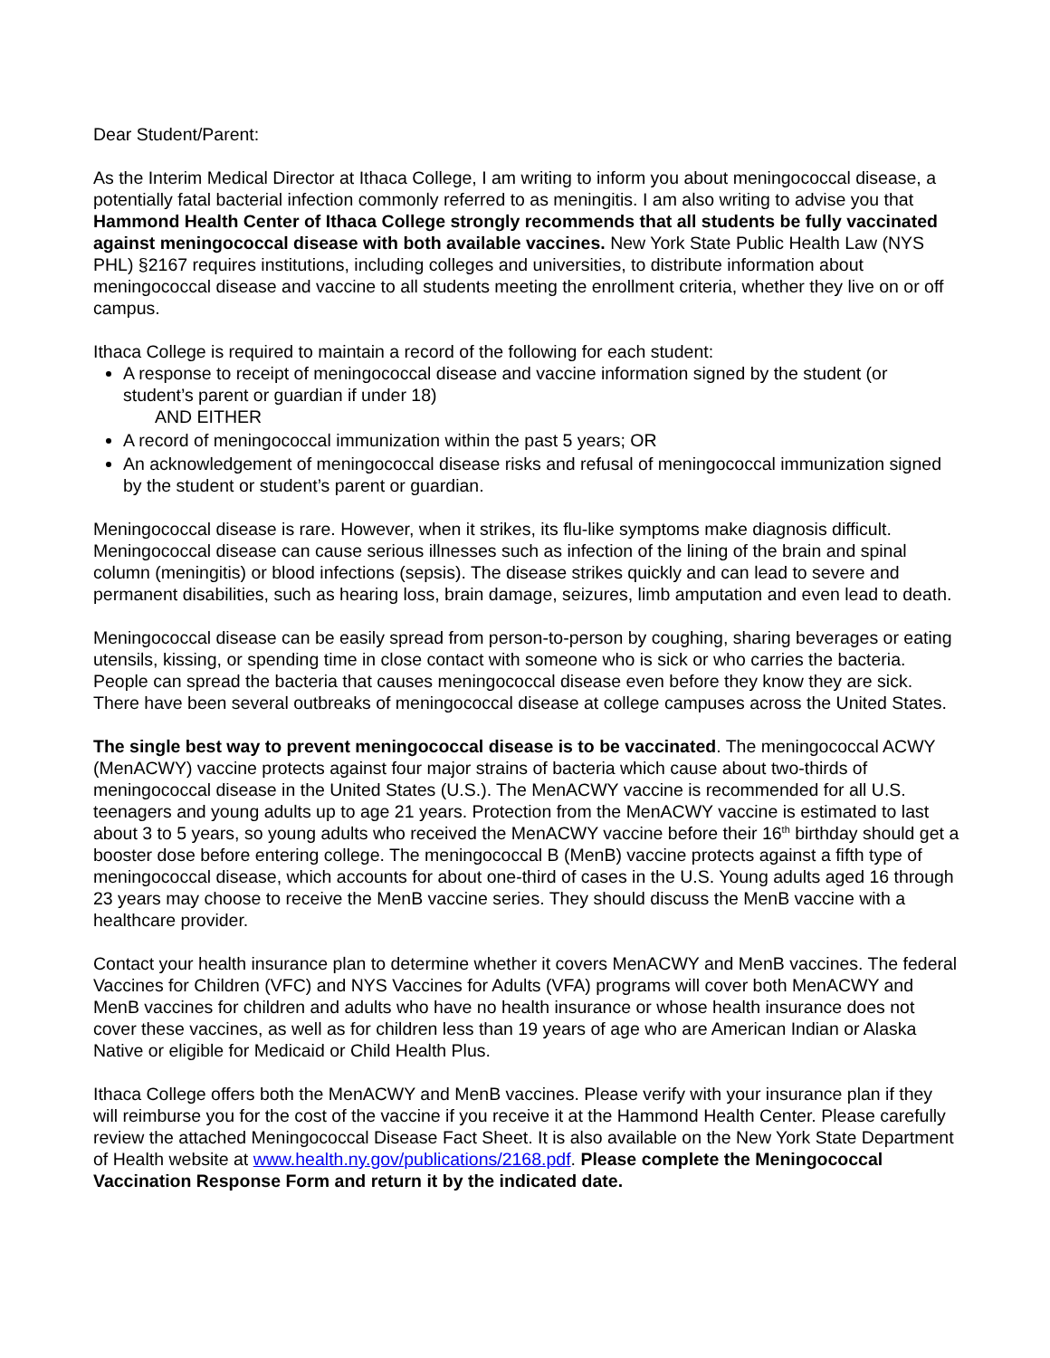Dear Student/Parent:
As the Interim Medical Director at Ithaca College, I am writing to inform you about meningococcal disease, a potentially fatal bacterial infection commonly referred to as meningitis. I am also writing to advise you that Hammond Health Center of Ithaca College strongly recommends that all students be fully vaccinated against meningococcal disease with both available vaccines. New York State Public Health Law (NYS PHL) §2167 requires institutions, including colleges and universities, to distribute information about meningococcal disease and vaccine to all students meeting the enrollment criteria, whether they live on or off campus.
Ithaca College is required to maintain a record of the following for each student:
A response to receipt of meningococcal disease and vaccine information signed by the student (or student’s parent or guardian if under 18)
AND EITHER
A record of meningococcal immunization within the past 5 years; OR
An acknowledgement of meningococcal disease risks and refusal of meningococcal immunization signed by the student or student’s parent or guardian.
Meningococcal disease is rare. However, when it strikes, its flu-like symptoms make diagnosis difficult. Meningococcal disease can cause serious illnesses such as infection of the lining of the brain and spinal column (meningitis) or blood infections (sepsis). The disease strikes quickly and can lead to severe and permanent disabilities, such as hearing loss, brain damage, seizures, limb amputation and even lead to death.
Meningococcal disease can be easily spread from person-to-person by coughing, sharing beverages or eating utensils, kissing, or spending time in close contact with someone who is sick or who carries the bacteria. People can spread the bacteria that causes meningococcal disease even before they know they are sick. There have been several outbreaks of meningococcal disease at college campuses across the United States.
The single best way to prevent meningococcal disease is to be vaccinated. The meningococcal ACWY (MenACWY) vaccine protects against four major strains of bacteria which cause about two-thirds of meningococcal disease in the United States (U.S.). The MenACWY vaccine is recommended for all U.S. teenagers and young adults up to age 21 years. Protection from the MenACWY vaccine is estimated to last about 3 to 5 years, so young adults who received the MenACWY vaccine before their 16<sup>th</sup> birthday should get a booster dose before entering college. The meningococcal B (MenB) vaccine protects against a fifth type of meningococcal disease, which accounts for about one-third of cases in the U.S. Young adults aged 16 through 23 years may choose to receive the MenB vaccine series. They should discuss the MenB vaccine with a healthcare provider.
Contact your health insurance plan to determine whether it covers MenACWY and MenB vaccines. The federal Vaccines for Children (VFC) and NYS Vaccines for Adults (VFA) programs will cover both MenACWY and MenB vaccines for children and adults who have no health insurance or whose health insurance does not cover these vaccines, as well as for children less than 19 years of age who are American Indian or Alaska Native or eligible for Medicaid or Child Health Plus.
Ithaca College offers both the MenACWY and MenB vaccines. Please verify with your insurance plan if they will reimburse you for the cost of the vaccine if you receive it at the Hammond Health Center. Please carefully review the attached Meningococcal Disease Fact Sheet. It is also available on the New York State Department of Health website at www.health.ny.gov/publications/2168.pdf. Please complete the Meningococcal Vaccination Response Form and return it by the indicated date.